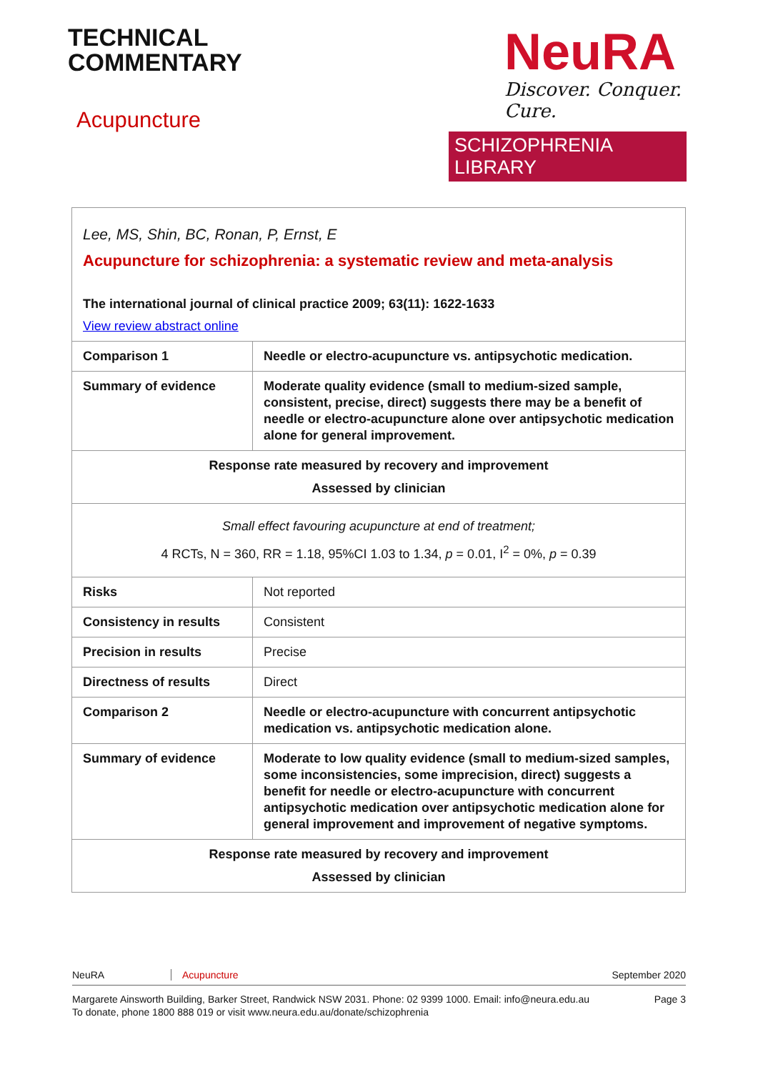TECHNICAL
COMMENTARY
Acupuncture
NeuRA
Discover. Conquer. Cure.
SCHIZOPHRENIA LIBRARY
| Lee, MS, Shin, BC, Ronan, P, Ernst, E Acupuncture for schizophrenia: a systematic review and meta-analysis The international journal of clinical practice 2009; 63(11): 1622-1633 View review abstract online | |
| Comparison 1 | Needle or electro-acupuncture vs. antipsychotic medication. |
| Summary of evidence | Moderate quality evidence (small to medium-sized sample, consistent, precise, direct) suggests there may be a benefit of needle or electro-acupuncture alone over antipsychotic medication alone for general improvement. |
| Response rate measured by recovery and improvement Assessed by clinician | |
| Small effect favouring acupuncture at end of treatment; 4 RCTs, N = 360, RR = 1.18, 95%CI 1.03 to 1.34, p = 0.01, I<sup>2</sup> = 0%, p = 0.39 | |
| Risks | Not reported |
| Consistency in results | Consistent |
| Precision in results | Precise |
| Directness of results | Direct |
| Comparison 2 | Needle or electro-acupuncture with concurrent antipsychotic medication vs. antipsychotic medication alone. |
| Summary of evidence | Moderate to low quality evidence (small to medium-sized samples, some inconsistencies, some imprecision, direct) suggests a benefit for needle or electro-acupuncture with concurrent antipsychotic medication over antipsychotic medication alone for general improvement and improvement of negative symptoms. |
| Response rate measured by recovery and improvement Assessed by clinician | |
NeuRA Acupuncture September 2020
Margarete Ainsworth Building, Barker Street, Randwick NSW 2031. Phone: 02 9399 1000. Email: info@neura.edu.au
To donate, phone 1800 888 019 or visit www.neura.edu.au/donate/schizophrenia Page 3